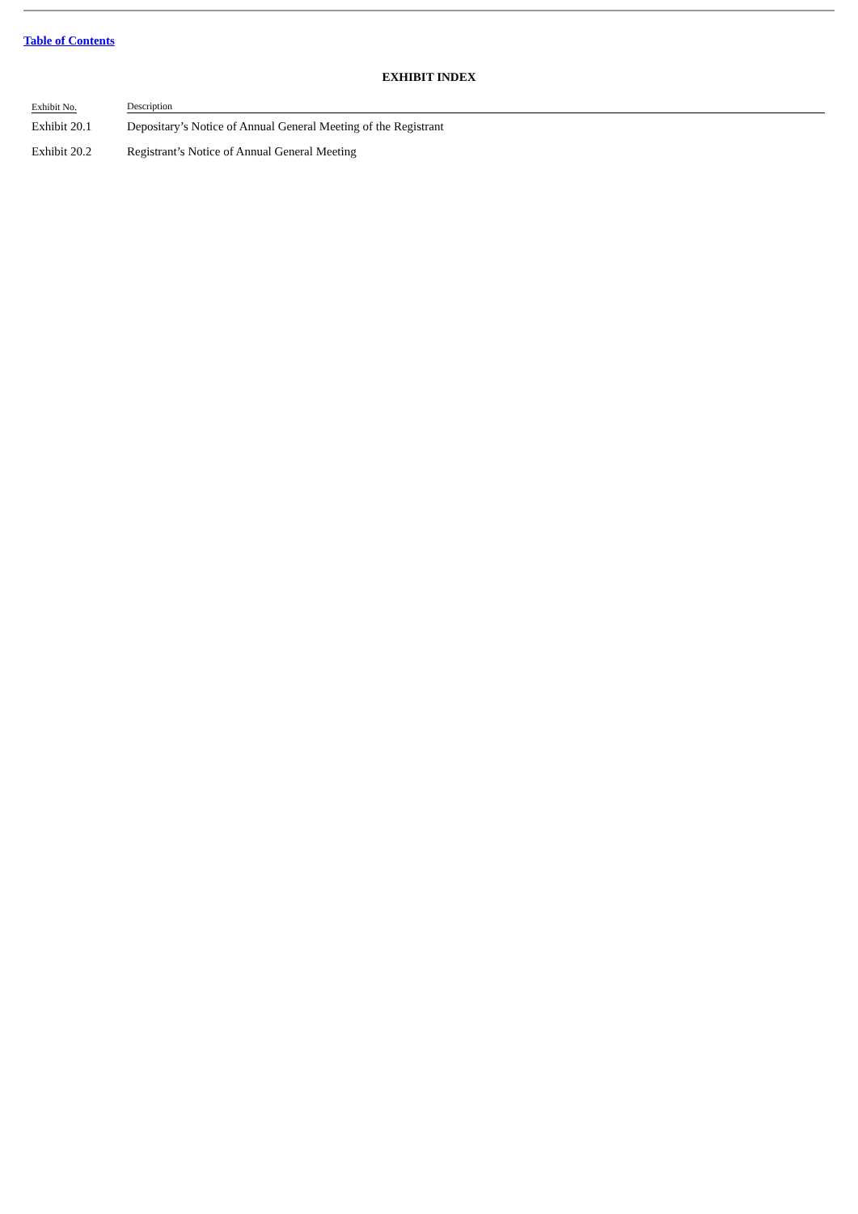Table of Contents
EXHIBIT INDEX
| Exhibit No. | Description |
| --- | --- |
| Exhibit 20.1 | Depositary’s Notice of Annual General Meeting of the Registrant |
| Exhibit 20.2 | Registrant’s Notice of Annual General Meeting |